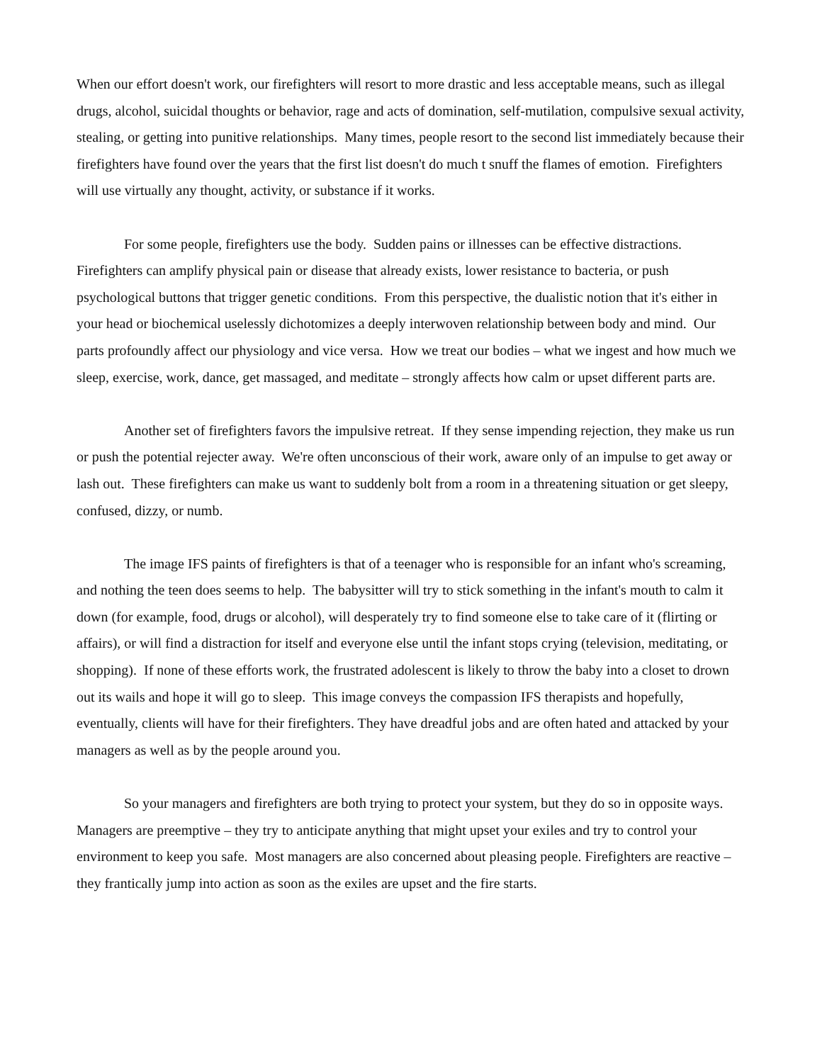When our effort doesn't work, our firefighters will resort to more drastic and less acceptable means, such as illegal drugs, alcohol, suicidal thoughts or behavior, rage and acts of domination, self-mutilation, compulsive sexual activity, stealing, or getting into punitive relationships. Many times, people resort to the second list immediately because their firefighters have found over the years that the first list doesn't do much t snuff the flames of emotion. Firefighters will use virtually any thought, activity, or substance if it works.
For some people, firefighters use the body. Sudden pains or illnesses can be effective distractions. Firefighters can amplify physical pain or disease that already exists, lower resistance to bacteria, or push psychological buttons that trigger genetic conditions. From this perspective, the dualistic notion that it's either in your head or biochemical uselessly dichotomizes a deeply interwoven relationship between body and mind. Our parts profoundly affect our physiology and vice versa. How we treat our bodies – what we ingest and how much we sleep, exercise, work, dance, get massaged, and meditate – strongly affects how calm or upset different parts are.
Another set of firefighters favors the impulsive retreat. If they sense impending rejection, they make us run or push the potential rejecter away. We're often unconscious of their work, aware only of an impulse to get away or lash out. These firefighters can make us want to suddenly bolt from a room in a threatening situation or get sleepy, confused, dizzy, or numb.
The image IFS paints of firefighters is that of a teenager who is responsible for an infant who's screaming, and nothing the teen does seems to help. The babysitter will try to stick something in the infant's mouth to calm it down (for example, food, drugs or alcohol), will desperately try to find someone else to take care of it (flirting or affairs), or will find a distraction for itself and everyone else until the infant stops crying (television, meditating, or shopping). If none of these efforts work, the frustrated adolescent is likely to throw the baby into a closet to drown out its wails and hope it will go to sleep. This image conveys the compassion IFS therapists and hopefully, eventually, clients will have for their firefighters. They have dreadful jobs and are often hated and attacked by your managers as well as by the people around you.
So your managers and firefighters are both trying to protect your system, but they do so in opposite ways. Managers are preemptive – they try to anticipate anything that might upset your exiles and try to control your environment to keep you safe. Most managers are also concerned about pleasing people. Firefighters are reactive – they frantically jump into action as soon as the exiles are upset and the fire starts.